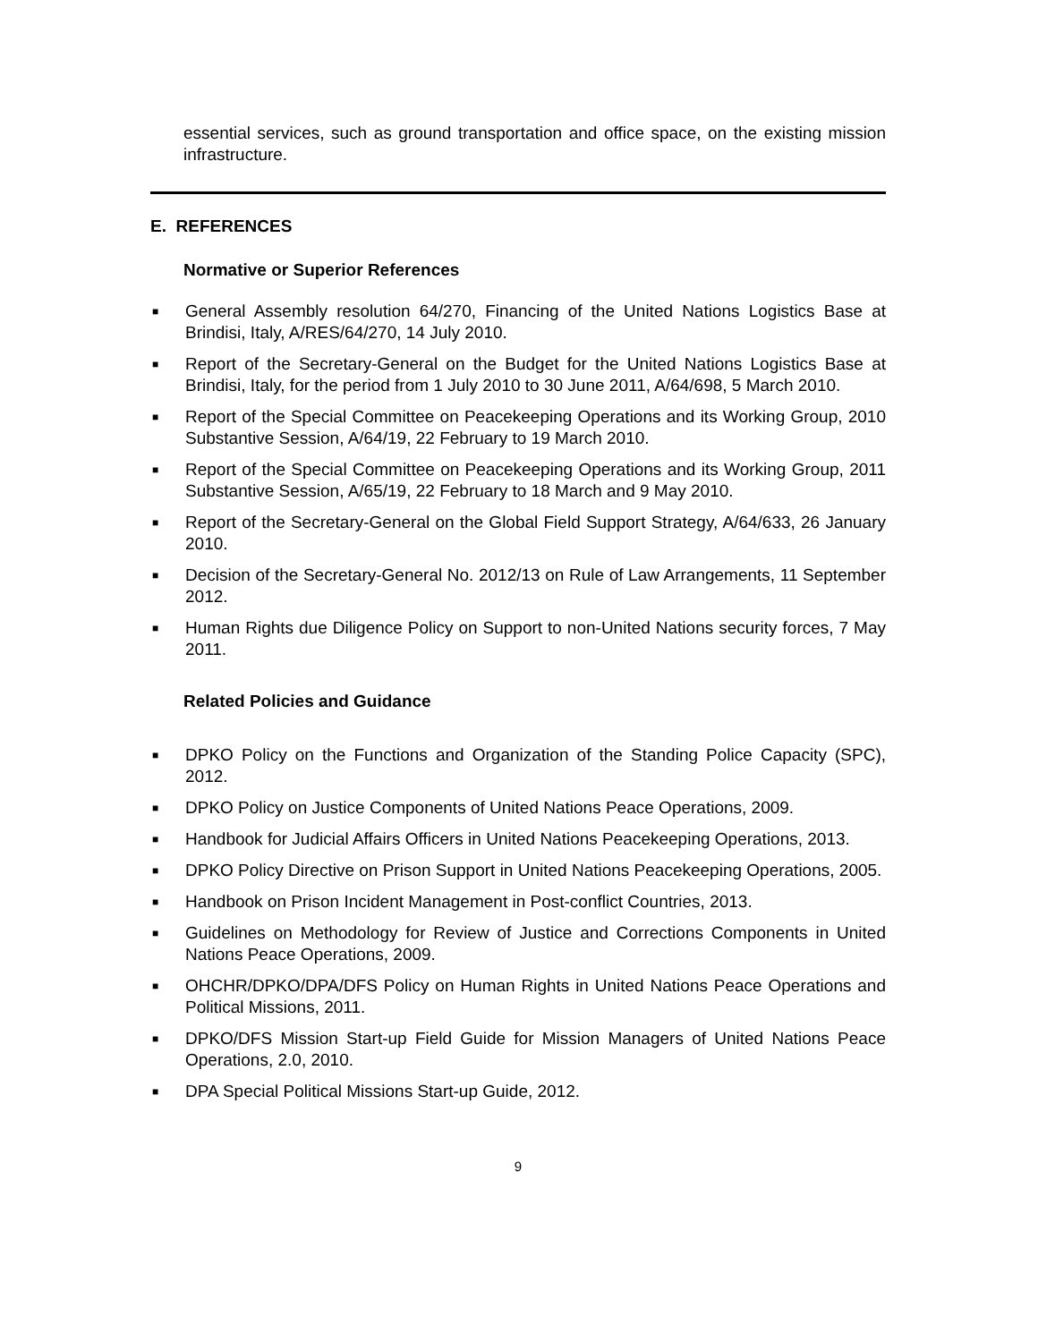essential services, such as ground transportation and office space, on the existing mission infrastructure.
E. REFERENCES
Normative or Superior References
■ General Assembly resolution 64/270, Financing of the United Nations Logistics Base at Brindisi, Italy, A/RES/64/270, 14 July 2010.
■ Report of the Secretary-General on the Budget for the United Nations Logistics Base at Brindisi, Italy, for the period from 1 July 2010 to 30 June 2011, A/64/698, 5 March 2010.
■ Report of the Special Committee on Peacekeeping Operations and its Working Group, 2010 Substantive Session, A/64/19, 22 February to 19 March 2010.
■ Report of the Special Committee on Peacekeeping Operations and its Working Group, 2011 Substantive Session, A/65/19, 22 February to 18 March and 9 May 2010.
■ Report of the Secretary-General on the Global Field Support Strategy, A/64/633, 26 January 2010.
■ Decision of the Secretary-General No. 2012/13 on Rule of Law Arrangements, 11 September 2012.
■ Human Rights due Diligence Policy on Support to non-United Nations security forces, 7 May 2011.
Related Policies and Guidance
■ DPKO Policy on the Functions and Organization of the Standing Police Capacity (SPC), 2012.
■ DPKO Policy on Justice Components of United Nations Peace Operations, 2009.
■ Handbook for Judicial Affairs Officers in United Nations Peacekeeping Operations, 2013.
■ DPKO Policy Directive on Prison Support in United Nations Peacekeeping Operations, 2005.
■ Handbook on Prison Incident Management in Post-conflict Countries, 2013.
■ Guidelines on Methodology for Review of Justice and Corrections Components in United Nations Peace Operations, 2009.
■ OHCHR/DPKO/DPA/DFS Policy on Human Rights in United Nations Peace Operations and Political Missions, 2011.
■ DPKO/DFS Mission Start-up Field Guide for Mission Managers of United Nations Peace Operations, 2.0, 2010.
■ DPA Special Political Missions Start-up Guide, 2012.
9